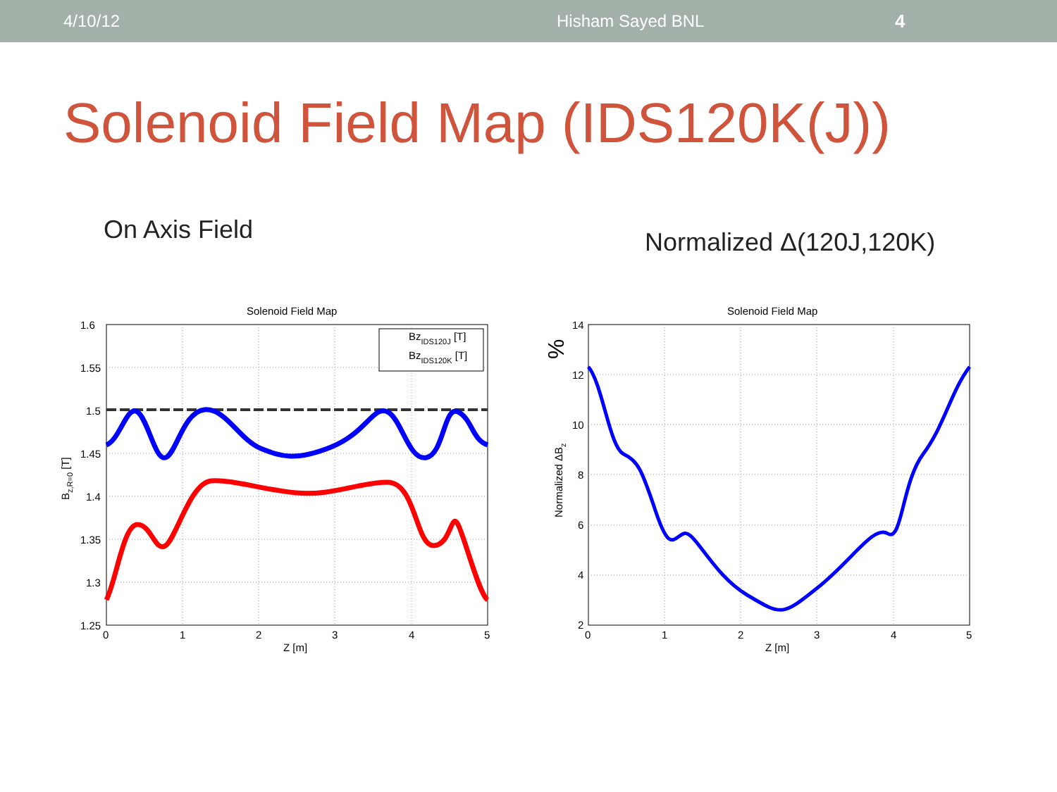4/10/12 Hisham Sayed BNL 4
Solenoid Field Map (IDS120K(J))
On Axis Field
Normalized Δ(120J,120K)
Solenoid Field Map
BzIDS120J [T]
BzIDS120K [T]
1.6
1.55
1.5
1.45
1.4
1.35
1.3
1.25
0
1
2
3
4
5
Z [m]
Bz,R=0 [T]
Solenoid Field Map
14
12
10
8
6
4
2
0
1
2
3
4
5
Z [m]
Normalized ΔBz
%